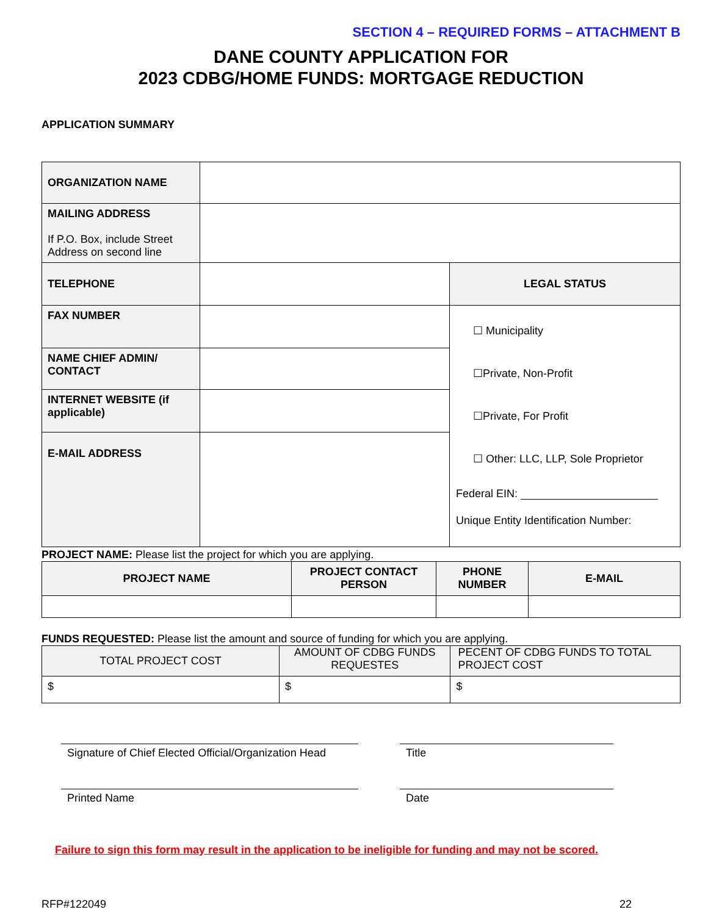SECTION 4 – REQUIRED FORMS – ATTACHMENT B
DANE COUNTY APPLICATION FOR
2023 CDBG/HOME FUNDS: MORTGAGE REDUCTION
APPLICATION SUMMARY
| ORGANIZATION NAME | | |
| MAILING ADDRESS If P.O. Box, include Street Address on second line | | |
| TELEPHONE | | LEGAL STATUS |
| FAX NUMBER | | ☐ Municipality ☐Private, Non-Profit ☐Private, For Profit ☐ Other: LLC, LLP, Sole Proprietor Federal EIN: Unique Entity Identification Number: |
| NAME CHIEF ADMIN/ CONTACT | | |
| INTERNET WEBSITE (if applicable) | | |
| E-MAIL ADDRESS | | |
PROJECT NAME: Please list the project for which you are applying.
| PROJECT NAME | PROJECT CONTACT PERSON | PHONE NUMBER | E-MAIL |
| --- | --- | --- | --- |
FUNDS REQUESTED: Please list the amount and source of funding for which you are applying.
| TOTAL PROJECT COST | AMOUNT OF CDBG FUNDS REQUESTES | PECENT OF CDBG FUNDS TO TOTAL PROJECT COST |
| $ | $ | $ |
Signature of Chief Elected Official/Organization Head
Title
Printed Name Date
Failure to sign this form may result in the application to be ineligible for funding and may not be scored.
RFP#122049 22